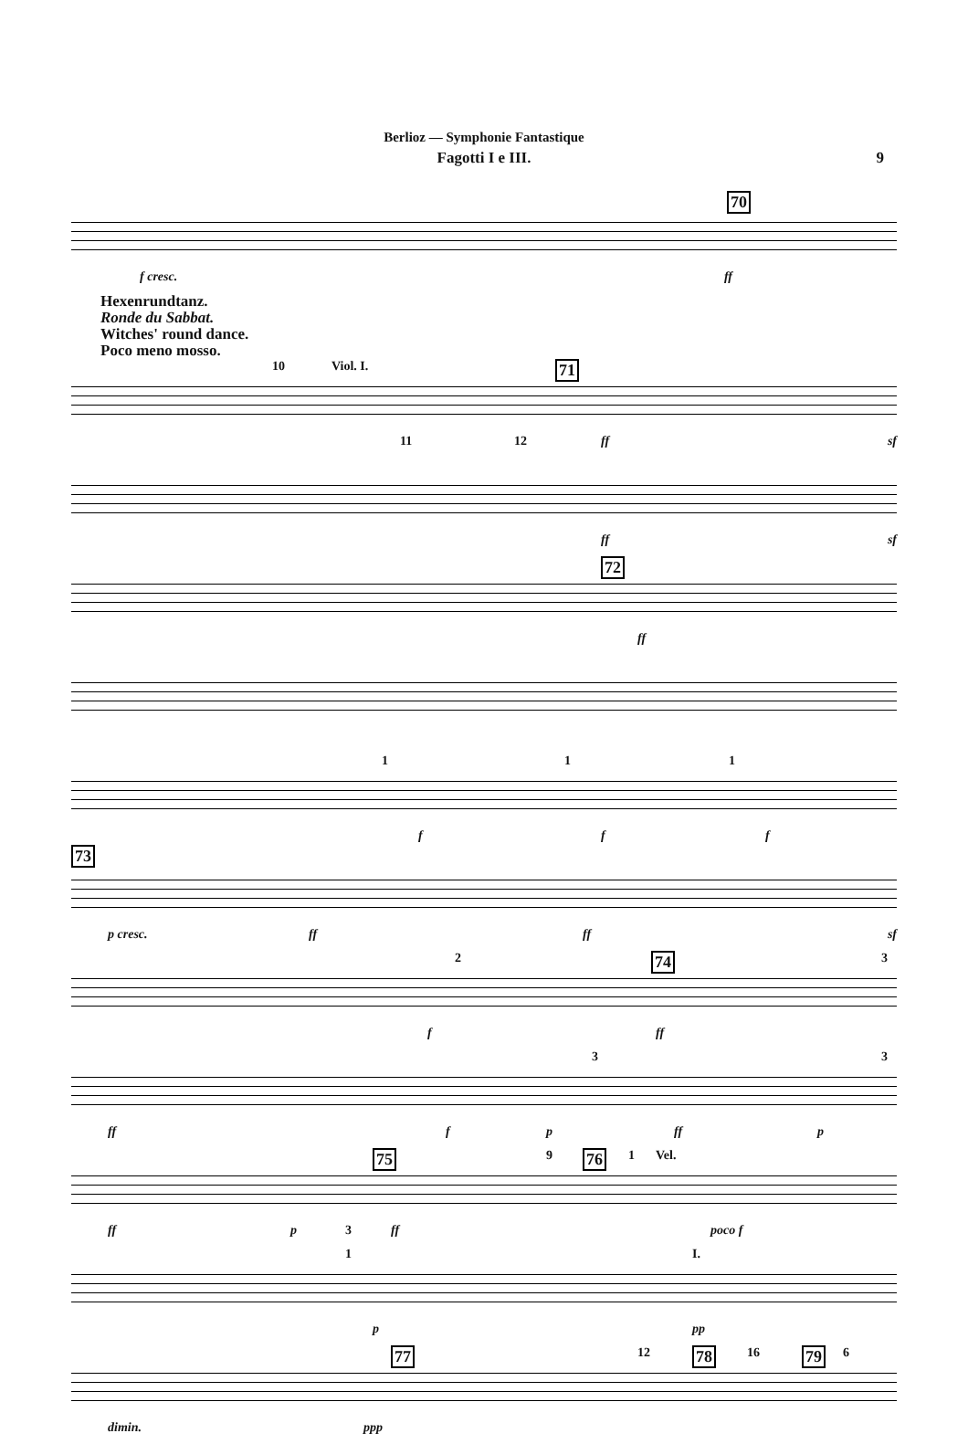Berlioz — Symphonie Fantastique
Fagotti I e III. 9
70
f cresc. ff
Hexenrundtanz.
Ronde du Sabbat.
Witches' round dance.
Poco meno mosso.
10 Viol. I.
11 12
71
ff sf
ff sf
72
ff
1
f
1
f
1
f
73
p cresc. ff ff sf
2 74 3
f ff
3 3
ff f p ff p
75 9 76 1 Vel.
ff p 3 ff poco f
1 I.
p pp
77 12 78 16 79 6
dimin. ppp